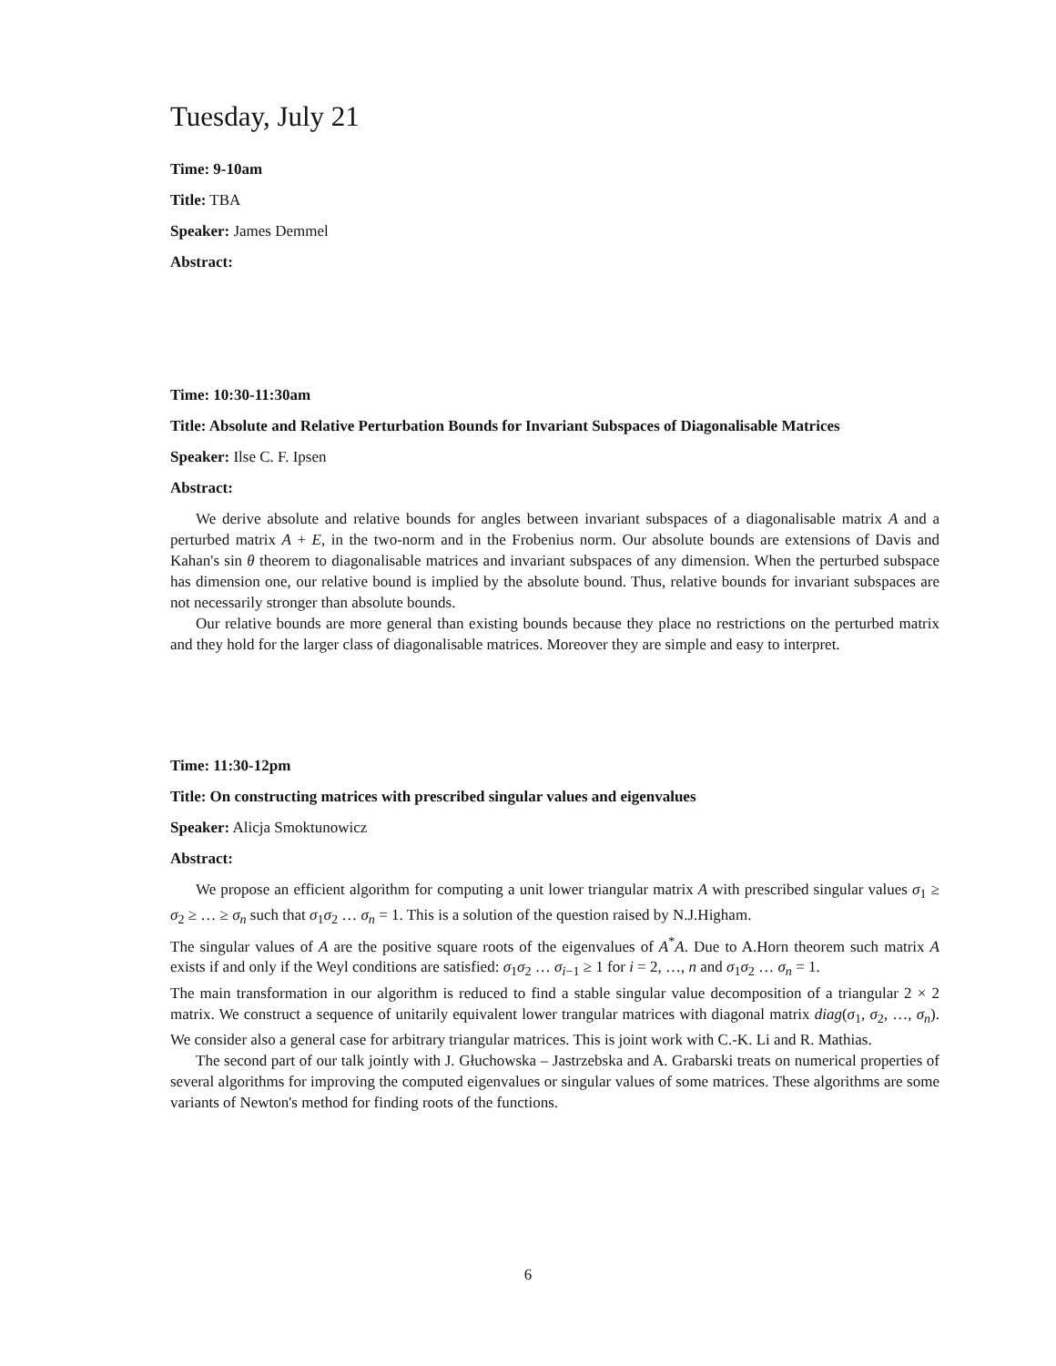Tuesday, July 21
Time: 9-10am
Title: TBA
Speaker: James Demmel
Abstract:
Time: 10:30-11:30am
Title: Absolute and Relative Perturbation Bounds for Invariant Subspaces of Diagonalisable Matrices
Speaker: Ilse C. F. Ipsen
Abstract:
We derive absolute and relative bounds for angles between invariant subspaces of a diagonalisable matrix A and a perturbed matrix A + E, in the two-norm and in the Frobenius norm. Our absolute bounds are extensions of Davis and Kahan's sin θ theorem to diagonalisable matrices and invariant subspaces of any dimension. When the perturbed subspace has dimension one, our relative bound is implied by the absolute bound. Thus, relative bounds for invariant subspaces are not necessarily stronger than absolute bounds.
Our relative bounds are more general than existing bounds because they place no restrictions on the perturbed matrix and they hold for the larger class of diagonalisable matrices. Moreover they are simple and easy to interpret.
Time: 11:30-12pm
Title: On constructing matrices with prescribed singular values and eigenvalues
Speaker: Alicja Smoktunowicz
Abstract:
We propose an efficient algorithm for computing a unit lower triangular matrix A with prescribed singular values σ<sub>1</sub> ≥ σ<sub>2</sub> ≥ … ≥ σ<sub>n</sub> such that σ<sub>1</sub>σ<sub>2</sub> … σ<sub>n</sub> = 1. This is a solution of the question raised by N.J.Higham.
The singular values of A are the positive square roots of the eigenvalues of A<sup>*</sup>A. Due to A.Horn theorem such matrix A exists if and only if the Weyl conditions are satisfied: σ<sub>1</sub>σ<sub>2</sub> … σ<sub>i−1</sub> ≥ 1 for i = 2, …, n and σ<sub>1</sub>σ<sub>2</sub> … σ<sub>n</sub> = 1.
The main transformation in our algorithm is reduced to find a stable singular value decomposition of a triangular 2 × 2 matrix. We construct a sequence of unitarily equivalent lower trangular matrices with diagonal matrix diag(σ<sub>1</sub>, σ<sub>2</sub>, …, σ<sub>n</sub>). We consider also a general case for arbitrary triangular matrices. This is joint work with C.-K. Li and R. Mathias.
The second part of our talk jointly with J. Głuchowska – Jastrzebska and A. Grabarski treats on numerical properties of several algorithms for improving the computed eigenvalues or singular values of some matrices. These algorithms are some variants of Newton's method for finding roots of the functions.
6